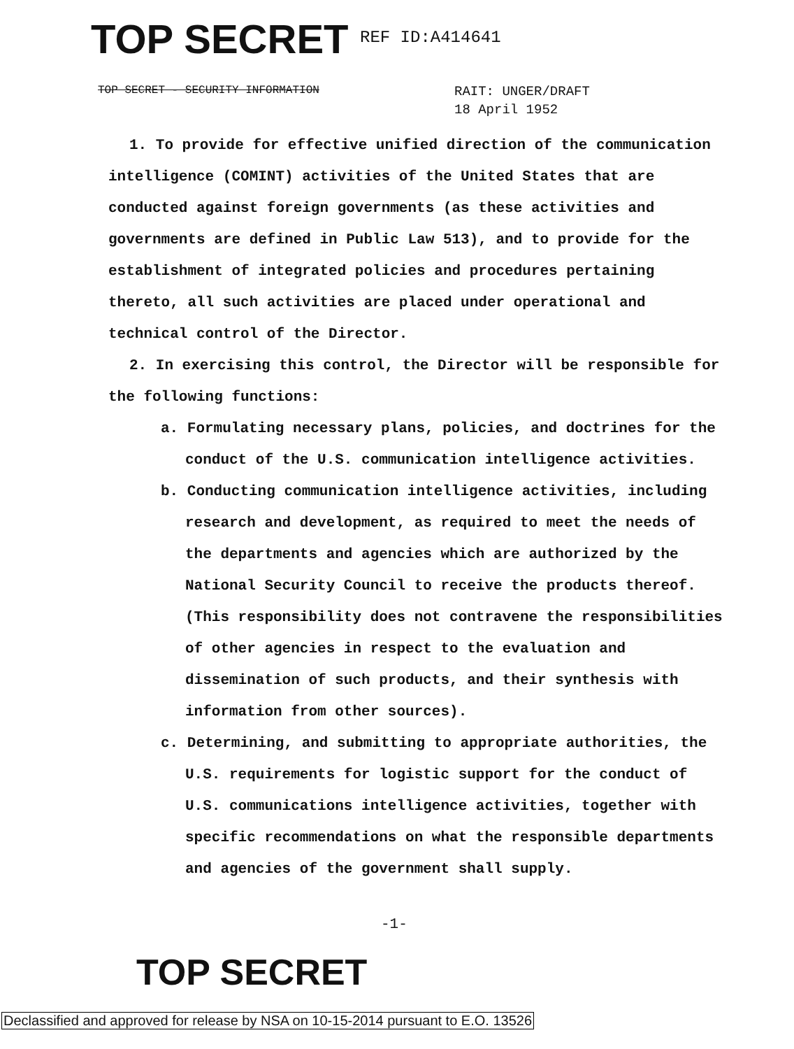TOP SECRET REF ID:A414641
TOP SECRET - SECURITY INFORMATION
RAIT: UNGER/DRAFT
18 April 1952
1. To provide for effective unified direction of the communication intelligence (COMINT) activities of the United States that are conducted against foreign governments (as these activities and governments are defined in Public Law 513), and to provide for the establishment of integrated policies and procedures pertaining thereto, all such activities are placed under operational and technical control of the Director.
2. In exercising this control, the Director will be responsible for the following functions:
a. Formulating necessary plans, policies, and doctrines for the conduct of the U.S. communication intelligence activities.
b. Conducting communication intelligence activities, including research and development, as required to meet the needs of the departments and agencies which are authorized by the National Security Council to receive the products thereof. (This responsibility does not contravene the responsibilities of other agencies in respect to the evaluation and dissemination of such products, and their synthesis with information from other sources).
c. Determining, and submitting to appropriate authorities, the U.S. requirements for logistic support for the conduct of U.S. communications intelligence activities, together with specific recommendations on what the responsible departments and agencies of the government shall supply.
-1-
TOP SECRET
Declassified and approved for release by NSA on 10-15-2014 pursuant to E.O. 13526